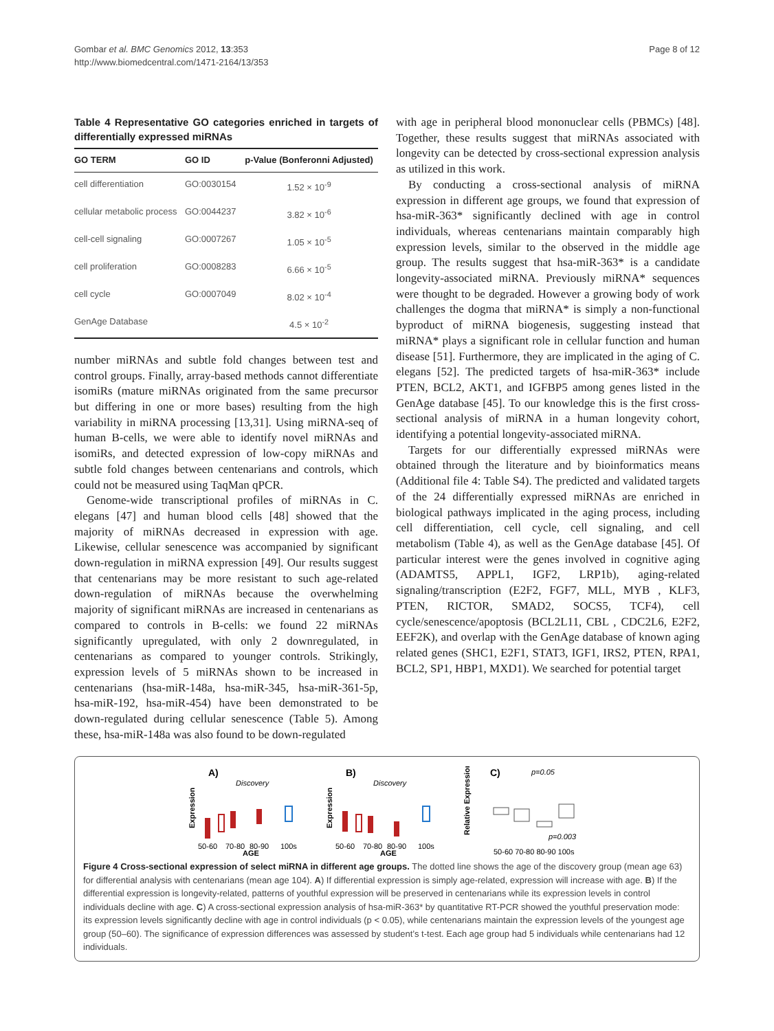Gombar et al. BMC Genomics 2012, 13:353
http://www.biomedcentral.com/1471-2164/13/353
Page 8 of 12
Table 4 Representative GO categories enriched in targets of differentially expressed miRNAs
| GO TERM | GO ID | p-Value (Bonferonni Adjusted) |
| --- | --- | --- |
| cell differentiation | GO:0030154 | 1.52 × 10<sup>-9</sup> |
| cellular metabolic process | GO:0044237 | 3.82 × 10<sup>-6</sup> |
| cell-cell signaling | GO:0007267 | 1.05 × 10<sup>-5</sup> |
| cell proliferation | GO:0008283 | 6.66 × 10<sup>-5</sup> |
| cell cycle | GO:0007049 | 8.02 × 10<sup>-4</sup> |
| GenAge Database | | 4.5 × 10<sup>-2</sup> |
number miRNAs and subtle fold changes between test and control groups. Finally, array-based methods cannot differentiate isomiRs (mature miRNAs originated from the same precursor but differing in one or more bases) resulting from the high variability in miRNA processing [13,31]. Using miRNA-seq of human B-cells, we were able to identify novel miRNAs and isomiRs, and detected expression of low-copy miRNAs and subtle fold changes between centenarians and controls, which could not be measured using TaqMan qPCR.
Genome-wide transcriptional profiles of miRNAs in C. elegans [47] and human blood cells [48] showed that the majority of miRNAs decreased in expression with age. Likewise, cellular senescence was accompanied by significant down-regulation in miRNA expression [49]. Our results suggest that centenarians may be more resistant to such age-related down-regulation of miRNAs because the overwhelming majority of significant miRNAs are increased in centenarians as compared to controls in B-cells: we found 22 miRNAs significantly upregulated, with only 2 downregulated, in centenarians as compared to younger controls. Strikingly, expression levels of 5 miRNAs shown to be increased in centenarians (hsa-miR-148a, hsa-miR-345, hsa-miR-361-5p, hsa-miR-192, hsa-miR-454) have been demonstrated to be down-regulated during cellular senescence (Table 5). Among these, hsa-miR-148a was also found to be down-regulated
with age in peripheral blood mononuclear cells (PBMCs) [48]. Together, these results suggest that miRNAs associated with longevity can be detected by cross-sectional expression analysis as utilized in this work.
By conducting a cross-sectional analysis of miRNA expression in different age groups, we found that expression of hsa-miR-363* significantly declined with age in control individuals, whereas centenarians maintain comparably high expression levels, similar to the observed in the middle age group. The results suggest that hsa-miR-363* is a candidate longevity-associated miRNA. Previously miRNA* sequences were thought to be degraded. However a growing body of work challenges the dogma that miRNA* is simply a non-functional byproduct of miRNA biogenesis, suggesting instead that miRNA* plays a significant role in cellular function and human disease [51]. Furthermore, they are implicated in the aging of C. elegans [52]. The predicted targets of hsa-miR-363* include PTEN, BCL2, AKT1, and IGFBP5 among genes listed in the GenAge database [45]. To our knowledge this is the first cross-sectional analysis of miRNA in a human longevity cohort, identifying a potential longevity-associated miRNA.
Targets for our differentially expressed miRNAs were obtained through the literature and by bioinformatics means (Additional file 4: Table S4). The predicted and validated targets of the 24 differentially expressed miRNAs are enriched in biological pathways implicated in the aging process, including cell differentiation, cell cycle, cell signaling, and cell metabolism (Table 4), as well as the GenAge database [45]. Of particular interest were the genes involved in cognitive aging (ADAMTS5, APPL1, IGF2, LRP1b), aging-related signaling/transcription (E2F2, FGF7, MLL, MYB , KLF3, PTEN, RICTOR, SMAD2, SOCS5, TCF4), cell cycle/senescence/apoptosis (BCL2L11, CBL , CDC2L6, E2F2, EEF2K), and overlap with the GenAge database of known aging related genes (SHC1, E2F1, STAT3, IGF1, IRS2, PTEN, RPA1, BCL2, SP1, HBP1, MXD1). We searched for potential target
A)
Discovery
Expression
50-60
70-80
80-90
100s
AGE
B)
Discovery
Expression
50-60
70-80
80-90
100s
AGE
Relative Expression
C)
p=0.05
p=0.003
50-60 70-80 80-90 100s
Figure 4 Cross-sectional expression of select miRNA in different age groups. The dotted line shows the age of the discovery group (mean age 63) for differential analysis with centenarians (mean age 104). A) If differential expression is simply age-related, expression will increase with age. B) If the differential expression is longevity-related, patterns of youthful expression will be preserved in centenarians while its expression levels in control individuals decline with age. C) A cross-sectional expression analysis of hsa-miR-363* by quantitative RT-PCR showed the youthful preservation mode: its expression levels significantly decline with age in control individuals (p < 0.05), while centenarians maintain the expression levels of the youngest age group (50–60). The significance of expression differences was assessed by student’s t-test. Each age group had 5 individuals while centenarians had 12 individuals.